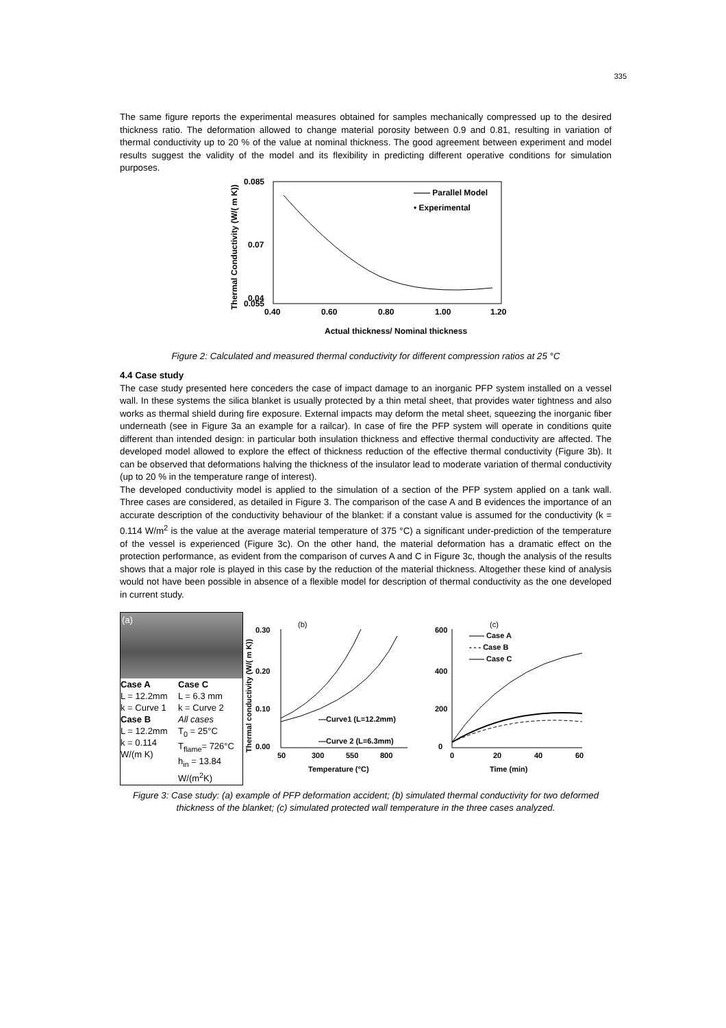335
The same figure reports the experimental measures obtained for samples mechanically compressed up to the desired thickness ratio. The deformation allowed to change material porosity between 0.9 and 0.81, resulting in variation of thermal conductivity up to 20 % of the value at nominal thickness. The good agreement between experiment and model results suggest the validity of the model and its flexibility in predicting different operative conditions for simulation purposes.
Thermal Conductivity (W/( m K))
0.085
0.07
0.055
0.04
0.40
0.60
0.80
1.00
1.20
Actual thickness/ Nominal thickness
—— Parallel Model
• Experimental
Figure 2: Calculated and measured thermal conductivity for different compression ratios at 25 °C
4.4 Case study
The case study presented here conceders the case of impact damage to an inorganic PFP system installed on a vessel wall. In these systems the silica blanket is usually protected by a thin metal sheet, that provides water tightness and also works as thermal shield during fire exposure. External impacts may deform the metal sheet, squeezing the inorganic fiber underneath (see in Figure 3a an example for a railcar). In case of fire the PFP system will operate in conditions quite different than intended design: in particular both insulation thickness and effective thermal conductivity are affected. The developed model allowed to explore the effect of thickness reduction of the effective thermal conductivity (Figure 3b). It can be observed that deformations halving the thickness of the insulator lead to moderate variation of thermal conductivity (up to 20 % in the temperature range of interest).
The developed conductivity model is applied to the simulation of a section of the PFP system applied on a tank wall. Three cases are considered, as detailed in Figure 3. The comparison of the case A and B evidences the importance of an accurate description of the conductivity behaviour of the blanket: if a constant value is assumed for the conductivity (k = 0.114 W/m<sup>2</sup> is the value at the average material temperature of 375 °C) a significant under-prediction of the temperature of the vessel is experienced (Figure 3c). On the other hand, the material deformation has a dramatic effect on the protection performance, as evident from the comparison of curves A and C in Figure 3c, though the analysis of the results shows that a major role is played in this case by the reduction of the material thickness. Altogether these kind of analysis would not have been possible in absence of a flexible model for description of thermal conductivity as the one developed in current study.
(a)
Case A
L = 12.2mm
k = Curve 1
Case B
L = 12.2mm
k = 0.114 W/(m K)
Case C
L = 6.3 mm
k = Curve 2
All cases
T<sub>0</sub> = 25°C
T<sub>flame</sub>= 726°C
h<sub>in</sub> = 13.84 W/(m<sup>2</sup>K)
(b)
0.30
0.20
0.10
0.00
50
300
550
800
Temperature (°C)
—Curve1 (L=12.2mm)
—Curve 2 (L=6.3mm)
Thermal conductivity (W/( m K))
(c)
600
400
200
0
0
20
40
60
Time (min)
—— Case A
- - - Case B
—— Case C
Figure 3: Case study: (a) example of PFP deformation accident; (b) simulated thermal conductivity for two deformed thickness of the blanket; (c) simulated protected wall temperature in the three cases analyzed.